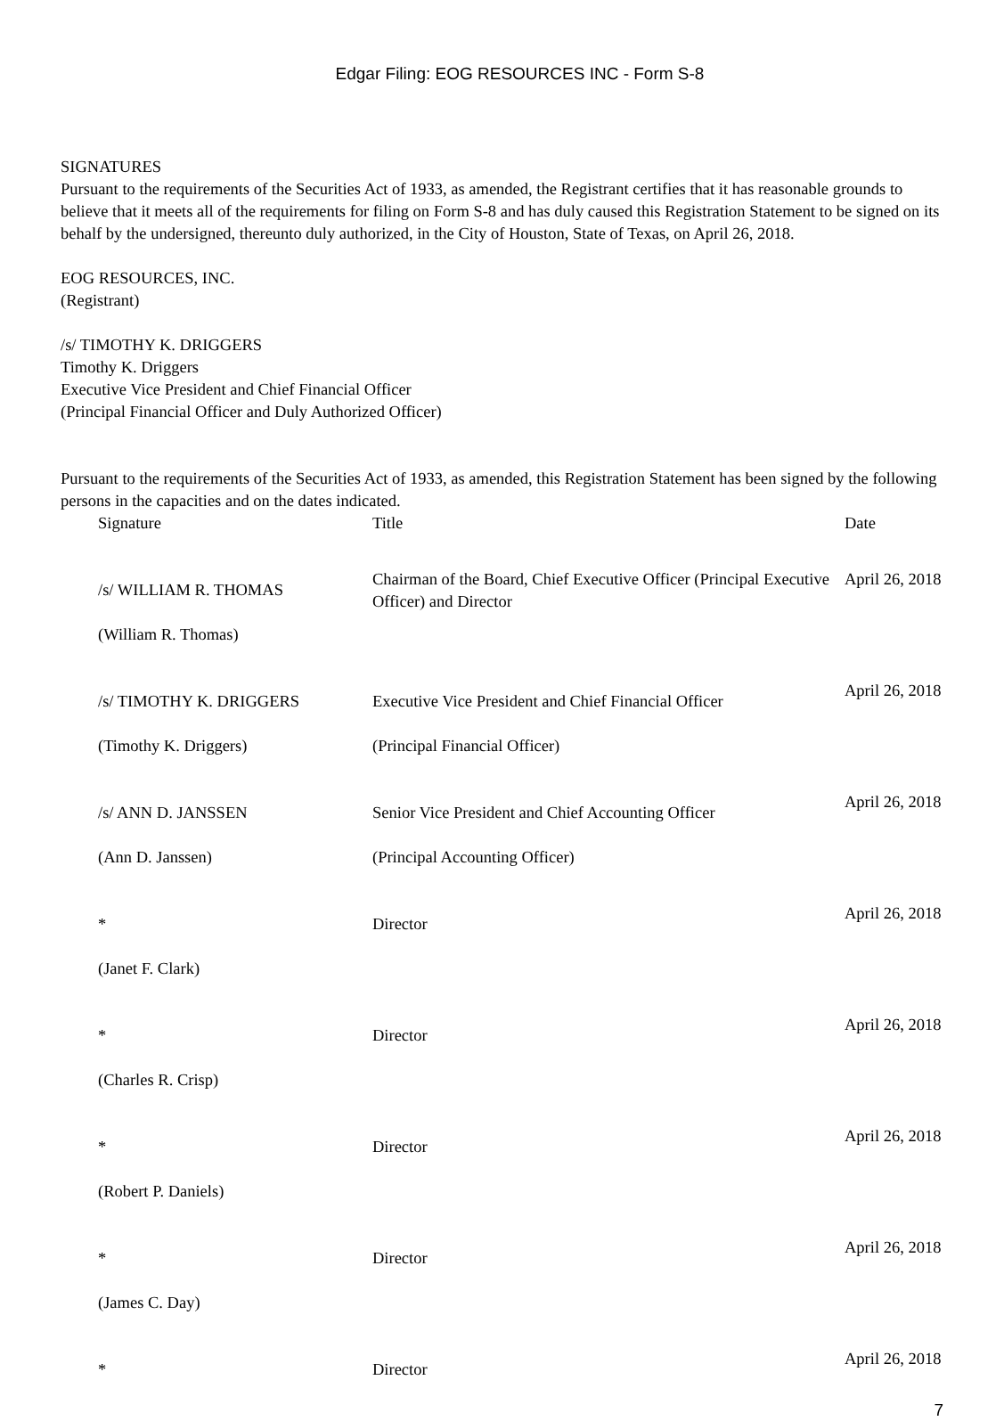Edgar Filing: EOG RESOURCES INC - Form S-8
SIGNATURES
Pursuant to the requirements of the Securities Act of 1933, as amended, the Registrant certifies that it has reasonable grounds to believe that it meets all of the requirements for filing on Form S-8 and has duly caused this Registration Statement to be signed on its behalf by the undersigned, thereunto duly authorized, in the City of Houston, State of Texas, on April 26, 2018.
EOG RESOURCES, INC.
(Registrant)
/s/ TIMOTHY K. DRIGGERS
Timothy K. Driggers
Executive Vice President and Chief Financial Officer
(Principal Financial Officer and Duly Authorized Officer)
Pursuant to the requirements of the Securities Act of 1933, as amended, this Registration Statement has been signed by the following persons in the capacities and on the dates indicated.
| Signature | Title | Date |
| /s/ WILLIAM R. THOMAS (William R. Thomas) | Chairman of the Board, Chief Executive Officer (Principal Executive Officer) and Director | April 26, 2018 |
| /s/ TIMOTHY K. DRIGGERS (Timothy K. Driggers) | Executive Vice President and Chief Financial Officer (Principal Financial Officer) | April 26, 2018 |
| /s/ ANN D. JANSSEN (Ann D. Janssen) | Senior Vice President and Chief Accounting Officer (Principal Accounting Officer) | April 26, 2018 |
| * (Janet F. Clark) | Director | April 26, 2018 |
| * (Charles R. Crisp) | Director | April 26, 2018 |
| * (Robert P. Daniels) | Director | April 26, 2018 |
| * (James C. Day) | Director | April 26, 2018 |
| * | Director | April 26, 2018 |
7